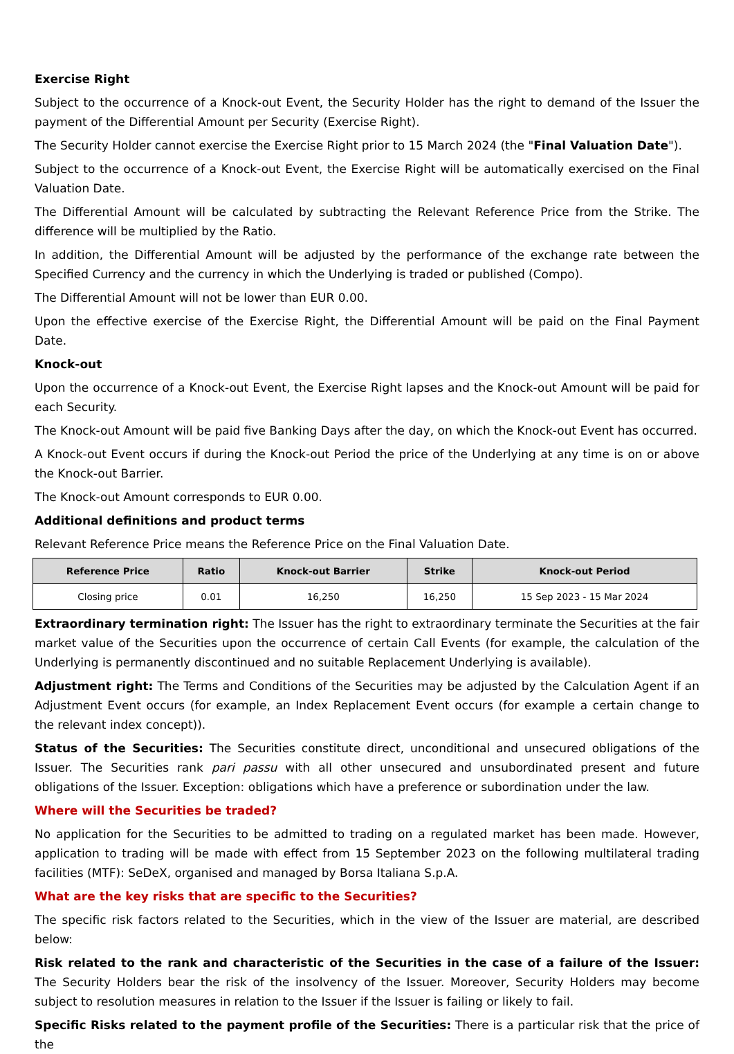Exercise Right
Subject to the occurrence of a Knock-out Event, the Security Holder has the right to demand of the Issuer the payment of the Differential Amount per Security (Exercise Right).
The Security Holder cannot exercise the Exercise Right prior to 15 March 2024 (the "Final Valuation Date").
Subject to the occurrence of a Knock-out Event, the Exercise Right will be automatically exercised on the Final Valuation Date.
The Differential Amount will be calculated by subtracting the Relevant Reference Price from the Strike. The difference will be multiplied by the Ratio.
In addition, the Differential Amount will be adjusted by the performance of the exchange rate between the Specified Currency and the currency in which the Underlying is traded or published (Compo).
The Differential Amount will not be lower than EUR 0.00.
Upon the effective exercise of the Exercise Right, the Differential Amount will be paid on the Final Payment Date.
Knock-out
Upon the occurrence of a Knock-out Event, the Exercise Right lapses and the Knock-out Amount will be paid for each Security.
The Knock-out Amount will be paid five Banking Days after the day, on which the Knock-out Event has occurred.
A Knock-out Event occurs if during the Knock-out Period the price of the Underlying at any time is on or above the Knock-out Barrier.
The Knock-out Amount corresponds to EUR 0.00.
Additional definitions and product terms
Relevant Reference Price means the Reference Price on the Final Valuation Date.
| Reference Price | Ratio | Knock-out Barrier | Strike | Knock-out Period |
| --- | --- | --- | --- | --- |
| Closing price | 0.01 | 16,250 | 16,250 | 15 Sep 2023 - 15 Mar 2024 |
Extraordinary termination right: The Issuer has the right to extraordinary terminate the Securities at the fair market value of the Securities upon the occurrence of certain Call Events (for example, the calculation of the Underlying is permanently discontinued and no suitable Replacement Underlying is available).
Adjustment right: The Terms and Conditions of the Securities may be adjusted by the Calculation Agent if an Adjustment Event occurs (for example, an Index Replacement Event occurs (for example a certain change to the relevant index concept)).
Status of the Securities: The Securities constitute direct, unconditional and unsecured obligations of the Issuer. The Securities rank pari passu with all other unsecured and unsubordinated present and future obligations of the Issuer. Exception: obligations which have a preference or subordination under the law.
Where will the Securities be traded?
No application for the Securities to be admitted to trading on a regulated market has been made. However, application to trading will be made with effect from 15 September 2023 on the following multilateral trading facilities (MTF): SeDeX, organised and managed by Borsa Italiana S.p.A.
What are the key risks that are specific to the Securities?
The specific risk factors related to the Securities, which in the view of the Issuer are material, are described below:
Risk related to the rank and characteristic of the Securities in the case of a failure of the Issuer: The Security Holders bear the risk of the insolvency of the Issuer. Moreover, Security Holders may become subject to resolution measures in relation to the Issuer if the Issuer is failing or likely to fail.
Specific Risks related to the payment profile of the Securities: There is a particular risk that the price of the